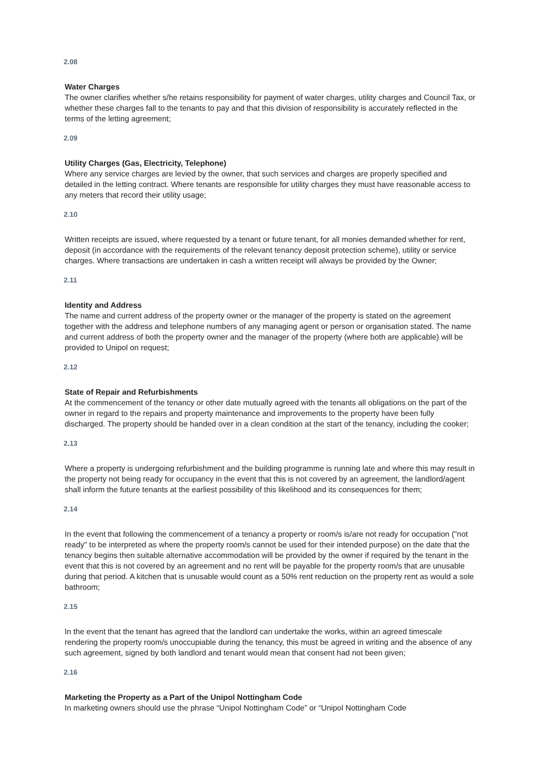2.08
Water Charges
The owner clarifies whether s/he retains responsibility for payment of water charges, utility charges and Council Tax, or whether these charges fall to the tenants to pay and that this division of responsibility is accurately reflected in the terms of the letting agreement;
2.09
Utility Charges (Gas, Electricity, Telephone)
Where any service charges are levied by the owner, that such services and charges are properly specified and detailed in the letting contract. Where tenants are responsible for utility charges they must have reasonable access to any meters that record their utility usage;
2.10
Written receipts are issued, where requested by a tenant or future tenant, for all monies demanded whether for rent, deposit (in accordance with the requirements of the relevant tenancy deposit protection scheme), utility or service charges. Where transactions are undertaken in cash a written receipt will always be provided by the Owner;
2.11
Identity and Address
The name and current address of the property owner or the manager of the property is stated on the agreement together with the address and telephone numbers of any managing agent or person or organisation stated. The name and current address of both the property owner and the manager of the property (where both are applicable) will be provided to Unipol on request;
2.12
State of Repair and Refurbishments
At the commencement of the tenancy or other date mutually agreed with the tenants all obligations on the part of the owner in regard to the repairs and property maintenance and improvements to the property have been fully discharged. The property should be handed over in a clean condition at the start of the tenancy, including the cooker;
2.13
Where a property is undergoing refurbishment and the building programme is running late and where this may result in the property not being ready for occupancy in the event that this is not covered by an agreement, the landlord/agent shall inform the future tenants at the earliest possibility of this likelihood and its consequences for them;
2.14
In the event that following the commencement of a tenancy a property or room/s is/are not ready for occupation ("not ready" to be interpreted as where the property room/s cannot be used for their intended purpose) on the date that the tenancy begins then suitable alternative accommodation will be provided by the owner if required by the tenant in the event that this is not covered by an agreement and no rent will be payable for the property room/s that are unusable during that period. A kitchen that is unusable would count as a 50% rent reduction on the property rent as would a sole bathroom;
2.15
In the event that the tenant has agreed that the landlord can undertake the works, within an agreed timescale rendering the property room/s unoccupiable during the tenancy, this must be agreed in writing and the absence of any such agreement, signed by both landlord and tenant would mean that consent had not been given;
2.16
Marketing the Property as a Part of the Unipol Nottingham Code
In marketing owners should use the phrase “Unipol Nottingham Code” or “Unipol Nottingham Code